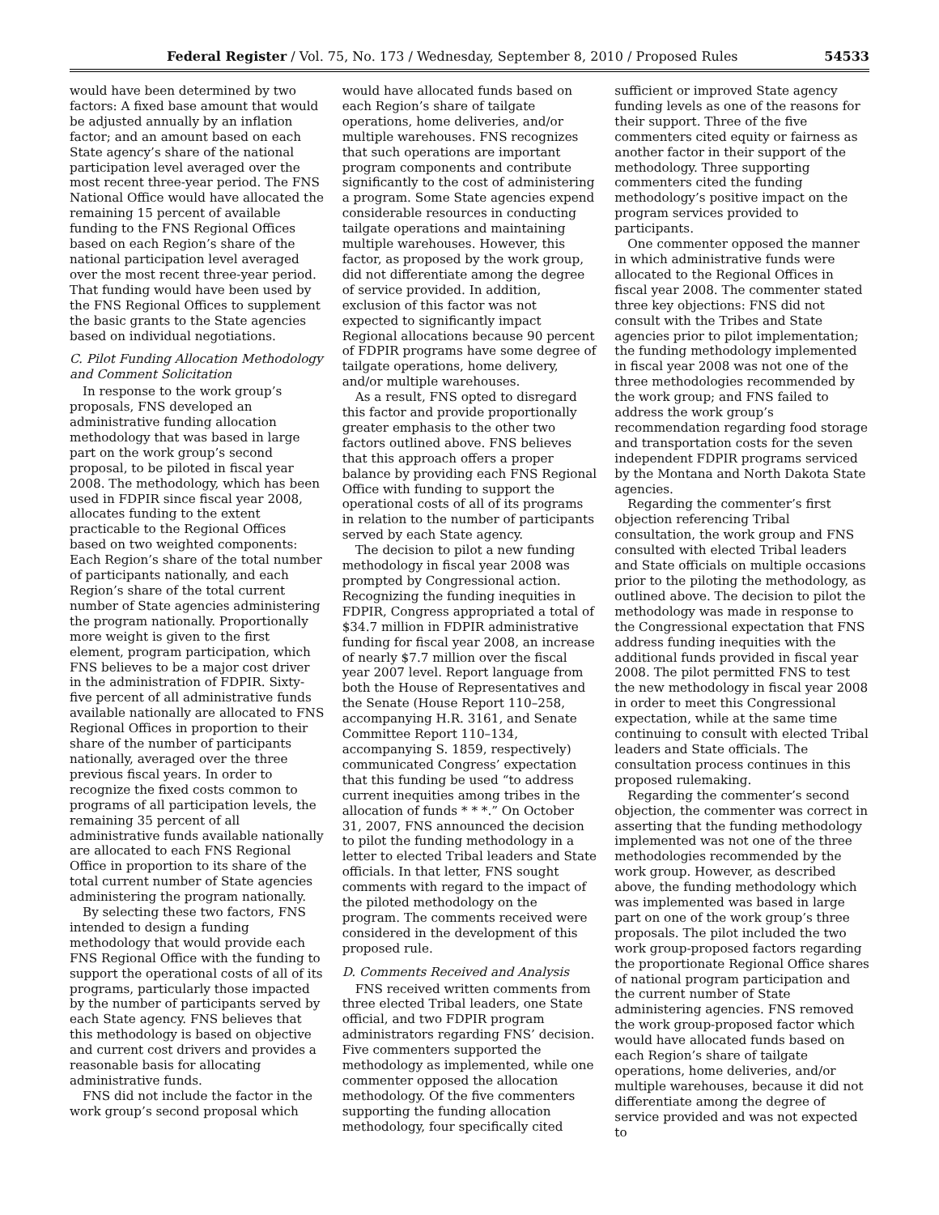Federal Register / Vol. 75, No. 173 / Wednesday, September 8, 2010 / Proposed Rules 54533
would have been determined by two factors: A fixed base amount that would be adjusted annually by an inflation factor; and an amount based on each State agency’s share of the national participation level averaged over the most recent three-year period. The FNS National Office would have allocated the remaining 15 percent of available funding to the FNS Regional Offices based on each Region’s share of the national participation level averaged over the most recent three-year period. That funding would have been used by the FNS Regional Offices to supplement the basic grants to the State agencies based on individual negotiations.
C. Pilot Funding Allocation Methodology and Comment Solicitation
In response to the work group’s proposals, FNS developed an administrative funding allocation methodology that was based in large part on the work group’s second proposal, to be piloted in fiscal year 2008. The methodology, which has been used in FDPIR since fiscal year 2008, allocates funding to the extent practicable to the Regional Offices based on two weighted components: Each Region’s share of the total number of participants nationally, and each Region’s share of the total current number of State agencies administering the program nationally. Proportionally more weight is given to the first element, program participation, which FNS believes to be a major cost driver in the administration of FDPIR. Sixty-five percent of all administrative funds available nationally are allocated to FNS Regional Offices in proportion to their share of the number of participants nationally, averaged over the three previous fiscal years. In order to recognize the fixed costs common to programs of all participation levels, the remaining 35 percent of all administrative funds available nationally are allocated to each FNS Regional Office in proportion to its share of the total current number of State agencies administering the program nationally.
By selecting these two factors, FNS intended to design a funding methodology that would provide each FNS Regional Office with the funding to support the operational costs of all of its programs, particularly those impacted by the number of participants served by each State agency. FNS believes that this methodology is based on objective and current cost drivers and provides a reasonable basis for allocating administrative funds.
FNS did not include the factor in the work group’s second proposal which
would have allocated funds based on each Region’s share of tailgate operations, home deliveries, and/or multiple warehouses. FNS recognizes that such operations are important program components and contribute significantly to the cost of administering a program. Some State agencies expend considerable resources in conducting tailgate operations and maintaining multiple warehouses. However, this factor, as proposed by the work group, did not differentiate among the degree of service provided. In addition, exclusion of this factor was not expected to significantly impact Regional allocations because 90 percent of FDPIR programs have some degree of tailgate operations, home delivery, and/or multiple warehouses.
As a result, FNS opted to disregard this factor and provide proportionally greater emphasis to the other two factors outlined above. FNS believes that this approach offers a proper balance by providing each FNS Regional Office with funding to support the operational costs of all of its programs in relation to the number of participants served by each State agency.
The decision to pilot a new funding methodology in fiscal year 2008 was prompted by Congressional action. Recognizing the funding inequities in FDPIR, Congress appropriated a total of $34.7 million in FDPIR administrative funding for fiscal year 2008, an increase of nearly $7.7 million over the fiscal year 2007 level. Report language from both the House of Representatives and the Senate (House Report 110–258, accompanying H.R. 3161, and Senate Committee Report 110–134, accompanying S. 1859, respectively) communicated Congress’ expectation that this funding be used “to address current inequities among tribes in the allocation of funds * * *.” On October 31, 2007, FNS announced the decision to pilot the funding methodology in a letter to elected Tribal leaders and State officials. In that letter, FNS sought comments with regard to the impact of the piloted methodology on the program. The comments received were considered in the development of this proposed rule.
D. Comments Received and Analysis
FNS received written comments from three elected Tribal leaders, one State official, and two FDPIR program administrators regarding FNS’ decision. Five commenters supported the methodology as implemented, while one commenter opposed the allocation methodology. Of the five commenters supporting the funding allocation methodology, four specifically cited
sufficient or improved State agency funding levels as one of the reasons for their support. Three of the five commenters cited equity or fairness as another factor in their support of the methodology. Three supporting commenters cited the funding methodology’s positive impact on the program services provided to participants.
One commenter opposed the manner in which administrative funds were allocated to the Regional Offices in fiscal year 2008. The commenter stated three key objections: FNS did not consult with the Tribes and State agencies prior to pilot implementation; the funding methodology implemented in fiscal year 2008 was not one of the three methodologies recommended by the work group; and FNS failed to address the work group’s recommendation regarding food storage and transportation costs for the seven independent FDPIR programs serviced by the Montana and North Dakota State agencies.
Regarding the commenter’s first objection referencing Tribal consultation, the work group and FNS consulted with elected Tribal leaders and State officials on multiple occasions prior to the piloting the methodology, as outlined above. The decision to pilot the methodology was made in response to the Congressional expectation that FNS address funding inequities with the additional funds provided in fiscal year 2008. The pilot permitted FNS to test the new methodology in fiscal year 2008 in order to meet this Congressional expectation, while at the same time continuing to consult with elected Tribal leaders and State officials. The consultation process continues in this proposed rulemaking.
Regarding the commenter’s second objection, the commenter was correct in asserting that the funding methodology implemented was not one of the three methodologies recommended by the work group. However, as described above, the funding methodology which was implemented was based in large part on one of the work group’s three proposals. The pilot included the two work group-proposed factors regarding the proportionate Regional Office shares of national program participation and the current number of State administering agencies. FNS removed the work group-proposed factor which would have allocated funds based on each Region’s share of tailgate operations, home deliveries, and/or multiple warehouses, because it did not differentiate among the degree of service provided and was not expected to